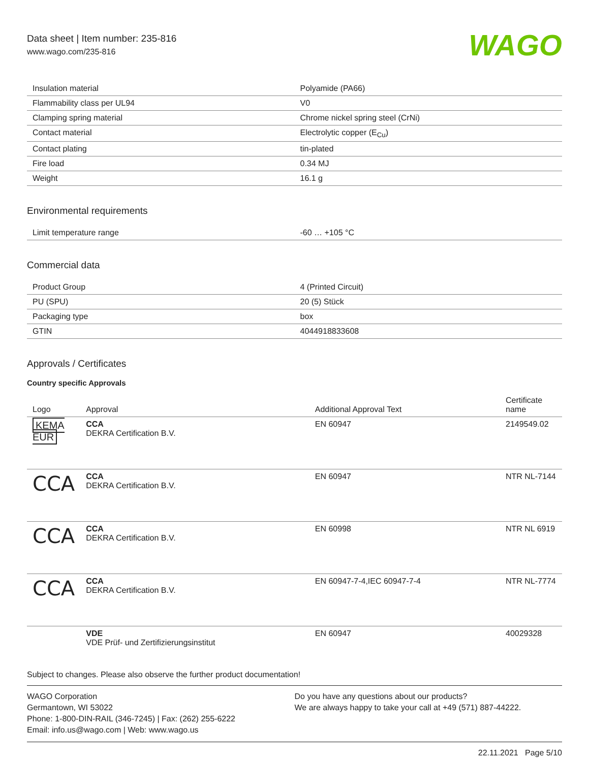Data sheet | Item number: 235-816
www.wago.com/235-816
WAGO
| Insulation material | Polyamide (PA66) |
| Flammability class per UL94 | V0 |
| Clamping spring material | Chrome nickel spring steel (CrNi) |
| Contact material | Electrolytic copper (E<sub>Cu</sub>) |
| Contact plating | tin-plated |
| Fire load | 0.34 MJ |
| Weight | 16.1 g |
Environmental requirements
| Limit temperature range | -60 … +105 °C |
Commercial data
| Product Group | 4 (Printed Circuit) |
| PU (SPU) | 20 (5) Stück |
| Packaging type | box |
| GTIN | 4044918833608 |
Approvals / Certificates
Country specific Approvals
| Logo | Approval | Additional Approval Text | Certificate name |
| --- | --- | --- | --- |
| KEMA EUR | CCA DEKRA Certification B.V. | EN 60947 | 2149549.02 |
| CCA | CCA DEKRA Certification B.V. | EN 60947 | NTR NL-7144 |
| CCA | CCA DEKRA Certification B.V. | EN 60998 | NTR NL 6919 |
| CCA | CCA DEKRA Certification B.V. | EN 60947-7-4,IEC 60947-7-4 | NTR NL-7774 |
| | VDE VDE Prüf- und Zertifizierungsinstitut | EN 60947 | 40029328 |
Subject to changes. Please also observe the further product documentation!
WAGO Corporation
Germantown, WI 53022
Phone: 1-800-DIN-RAIL (346-7245) | Fax: (262) 255-6222
Email: info.us@wago.com | Web: www.wago.us
Do you have any questions about our products?
We are always happy to take your call at +49 (571) 887-44222.
22.11.2021 Page 5/10